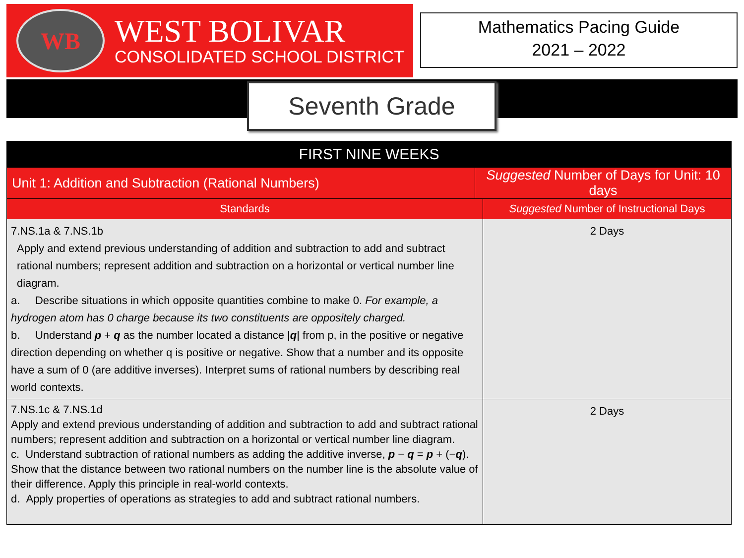WB
WEST BOLIVAR
CONSOLIDATED SCHOOL DISTRICT
Mathematics Pacing Guide
2021 – 2022
Seventh Grade
| FIRST NINE WEEKS | | |
| --- | --- | --- |
| Unit 1: Addition and Subtraction (Rational Numbers) | Suggested Number of Days for Unit: 10 days | |
| Standards | | Suggested Number of Instructional Days |
| 7.NS.1a & 7.NS.1b Apply and extend previous understanding of addition and subtraction to add and subtract rational numbers; represent addition and subtraction on a horizontal or vertical number line diagram. a. Describe situations in which opposite quantities combine to make 0. For example, a hydrogen atom has 0 charge because its two constituents are oppositely charged. b. Understand p + q as the number located a distance / q / from p, in the positive or negative direction depending on whether q is positive or negative. Show that a number and its opposite have a sum of 0 (are additive inverses). Interpret sums of rational numbers by describing real world contexts. | | 2 Days |
| 7.NS.1c & 7.NS.1d Apply and extend previous understanding of addition and subtraction to add and subtract rational numbers; represent addition and subtraction on a horizontal or vertical number line diagram. c. Understand subtraction of rational numbers as adding the additive inverse, p − q = p + (− q ). Show that the distance between two rational numbers on the number line is the absolute value of their difference. Apply this principle in real-world contexts. d. Apply properties of operations as strategies to add and subtract rational numbers. | | 2 Days |